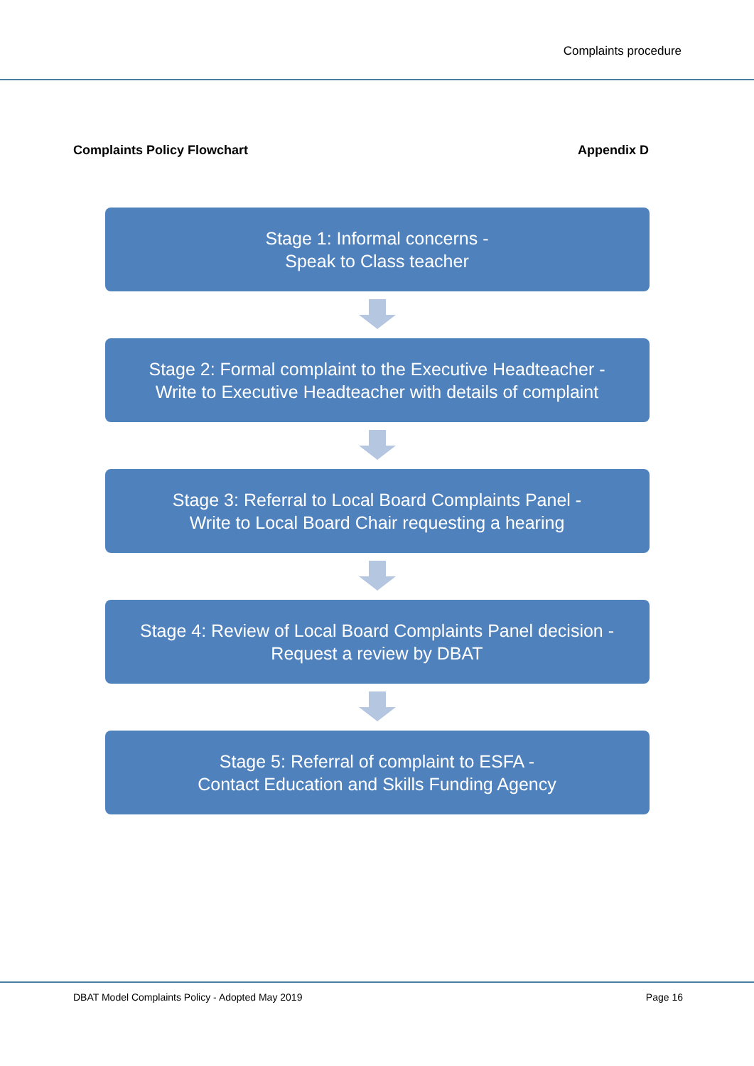Complaints procedure
Complaints Policy Flowchart Appendix D
Stage 1: Informal concerns -
Speak to Class teacher
Stage 2: Formal complaint to the Executive Headteacher -
Write to Executive Headteacher with details of complaint
Stage 3: Referral to Local Board Complaints Panel -
Write to Local Board Chair requesting a hearing
Stage 4: Review of Local Board Complaints Panel decision -
Request a review by DBAT
Stage 5: Referral of complaint to ESFA -
Contact Education and Skills Funding Agency
DBAT Model Complaints Policy - Adopted May 2019 Page 16